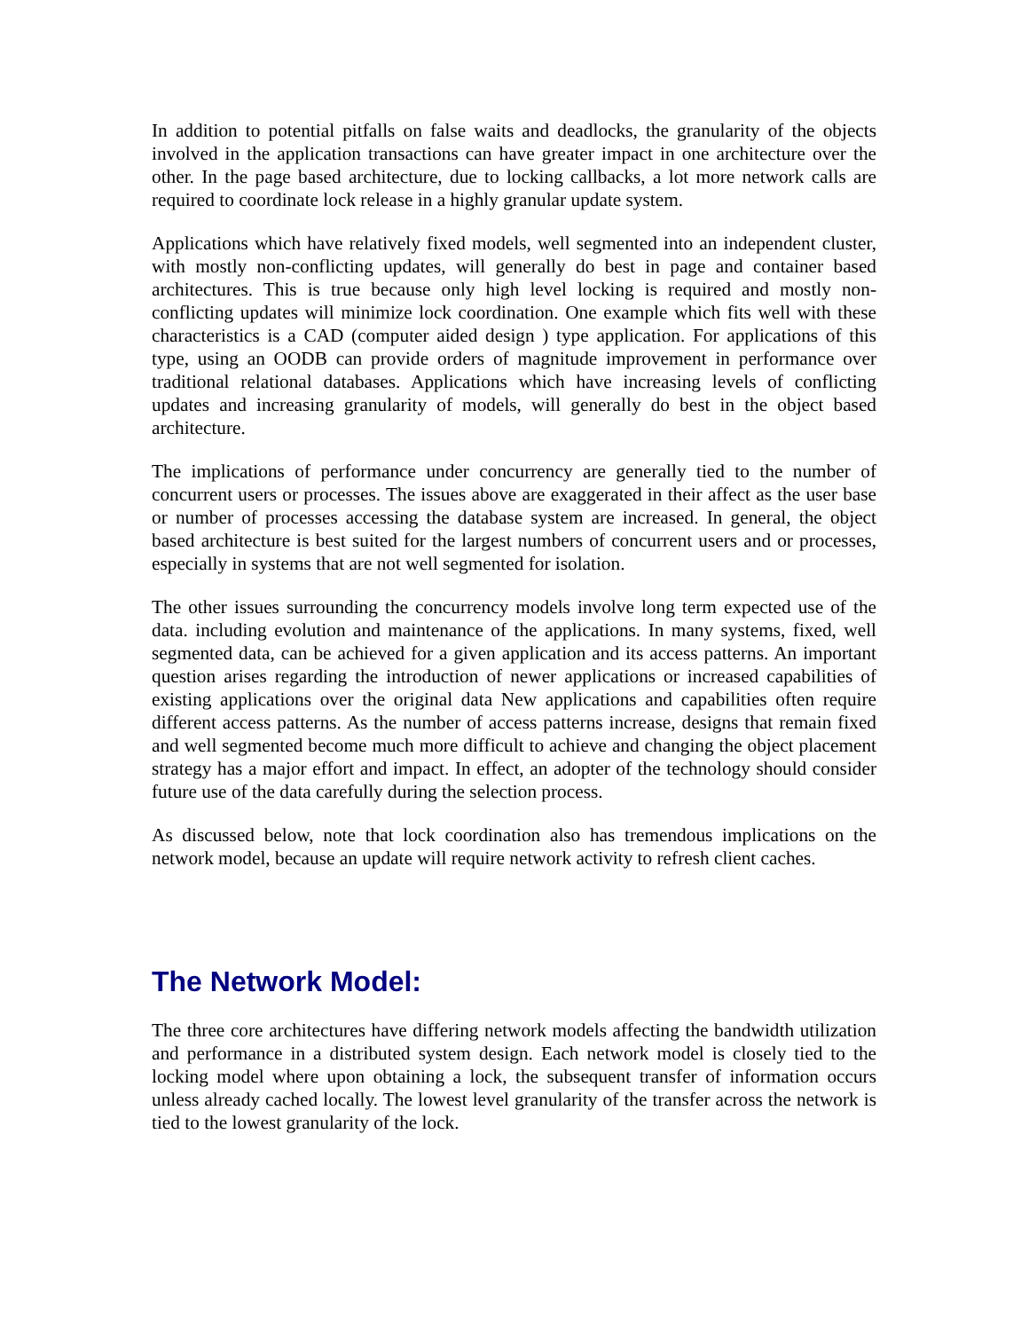In addition to potential pitfalls on false waits and deadlocks, the granularity of the objects involved in the application transactions can have greater impact in one architecture over the other. In the page based architecture, due to locking callbacks, a lot more network calls are required to coordinate lock release in a highly granular update system.
Applications which have relatively fixed models, well segmented into an independent cluster, with mostly non-conflicting updates, will generally do best in page and container based architectures. This is true because only high level locking is required and mostly non-conflicting updates will minimize lock coordination. One example which fits well with these characteristics is a CAD (computer aided design ) type application. For applications of this type, using an OODB can provide orders of magnitude improvement in performance over traditional relational databases. Applications which have increasing levels of conflicting updates and increasing granularity of models, will generally do best in the object based architecture.
The implications of performance under concurrency are generally tied to the number of concurrent users or processes. The issues above are exaggerated in their affect as the user base or number of processes accessing the database system are increased. In general, the object based architecture is best suited for the largest numbers of concurrent users and or processes, especially in systems that are not well segmented for isolation.
The other issues surrounding the concurrency models involve long term expected use of the data. including evolution and maintenance of the applications. In many systems, fixed, well segmented data, can be achieved for a given application and its access patterns. An important question arises regarding the introduction of newer applications or increased capabilities of existing applications over the original data New applications and capabilities often require different access patterns. As the number of access patterns increase, designs that remain fixed and well segmented become much more difficult to achieve and changing the object placement strategy has a major effort and impact. In effect, an adopter of the technology should consider future use of the data carefully during the selection process.
As discussed below, note that lock coordination also has tremendous implications on the network model, because an update will require network activity to refresh client caches.
The Network Model:
The three core architectures have differing network models affecting the bandwidth utilization and performance in a distributed system design. Each network model is closely tied to the locking model where upon obtaining a lock, the subsequent transfer of information occurs unless already cached locally. The lowest level granularity of the transfer across the network is tied to the lowest granularity of the lock.